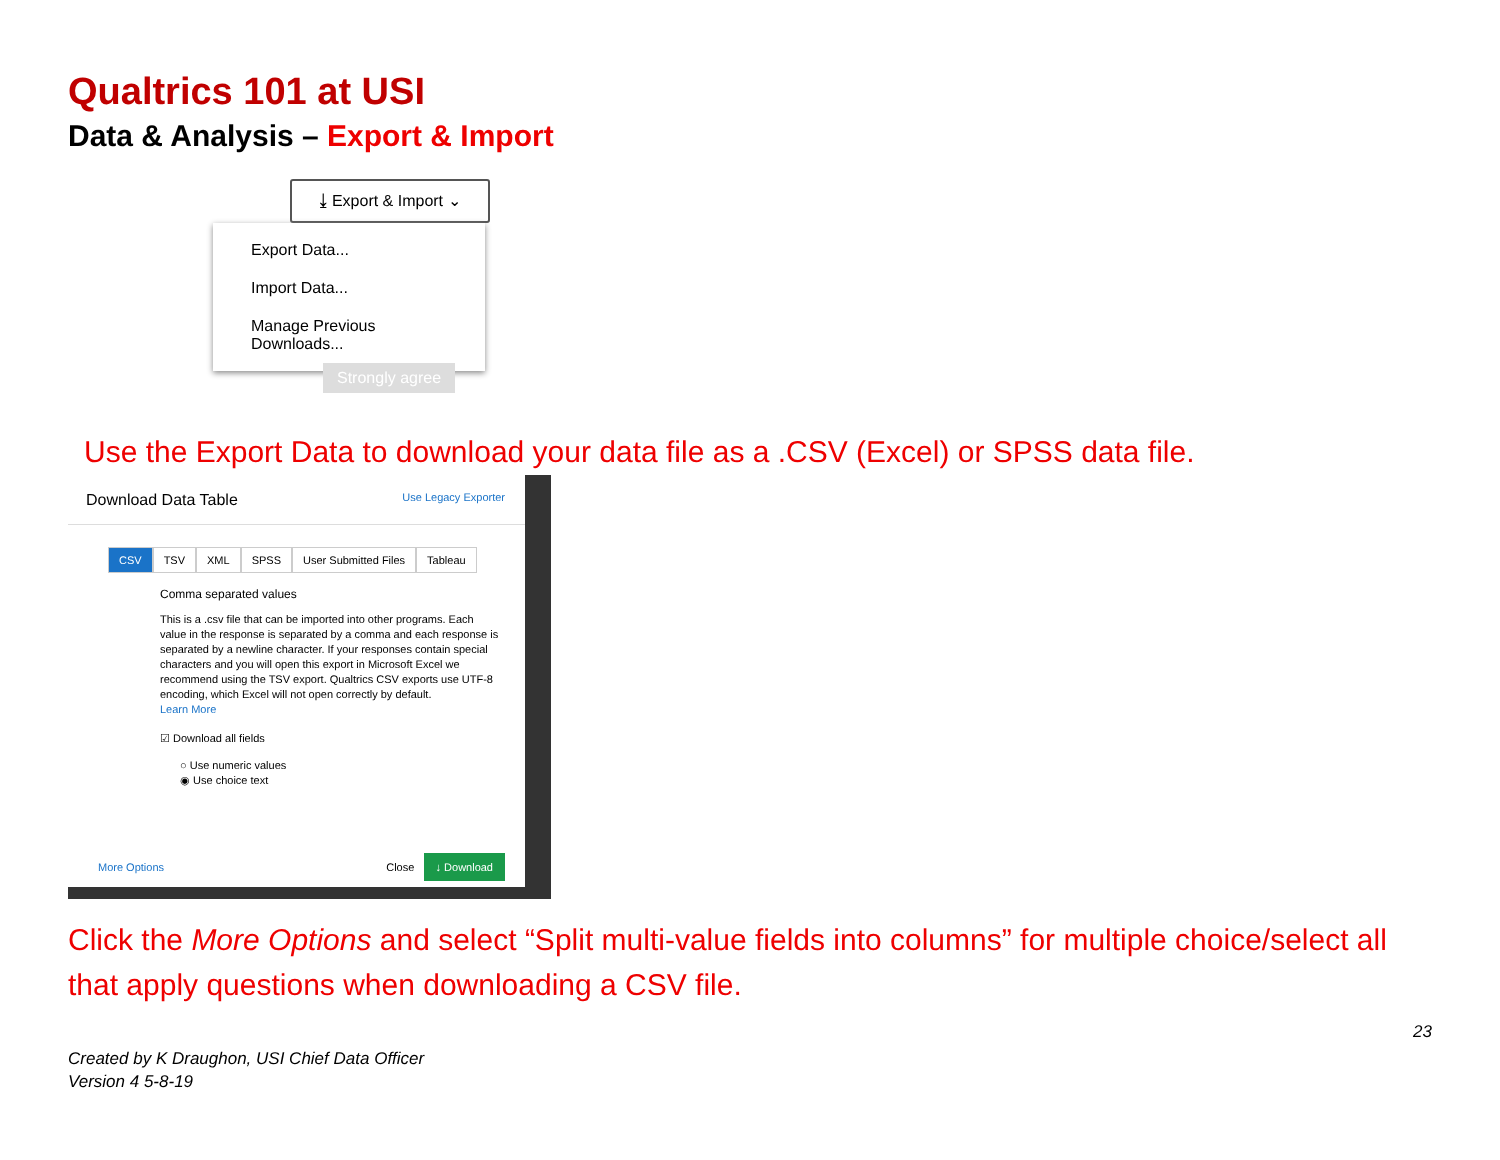Qualtrics 101 at USI
Data & Analysis – Export & Import
⤓ Export & Import ⌄
Export Data...
Import Data...
Manage Previous Downloads...
Strongly agree
Use the Export Data to download your data file as a .CSV (Excel) or SPSS data file.
Download Data Table Use Legacy Exporter
CSV TSV XML SPSS User Submitted Files Tableau
Comma separated values
This is a .csv file that can be imported into other programs. Each value in the response is separated by a comma and each response is separated by a newline character. If your responses contain special characters and you will open this export in Microsoft Excel we recommend using the TSV export. Qualtrics CSV exports use UTF-8 encoding, which Excel will not open correctly by default.
Learn More
☑ Download all fields
○ Use numeric values
◉ Use choice text
More Options Close ↓ Download
Click the More Options and select “Split multi-value fields into columns” for multiple choice/select all that apply questions when downloading a CSV file.
23
Created by K Draughon, USI Chief Data Officer
Version 4 5-8-19